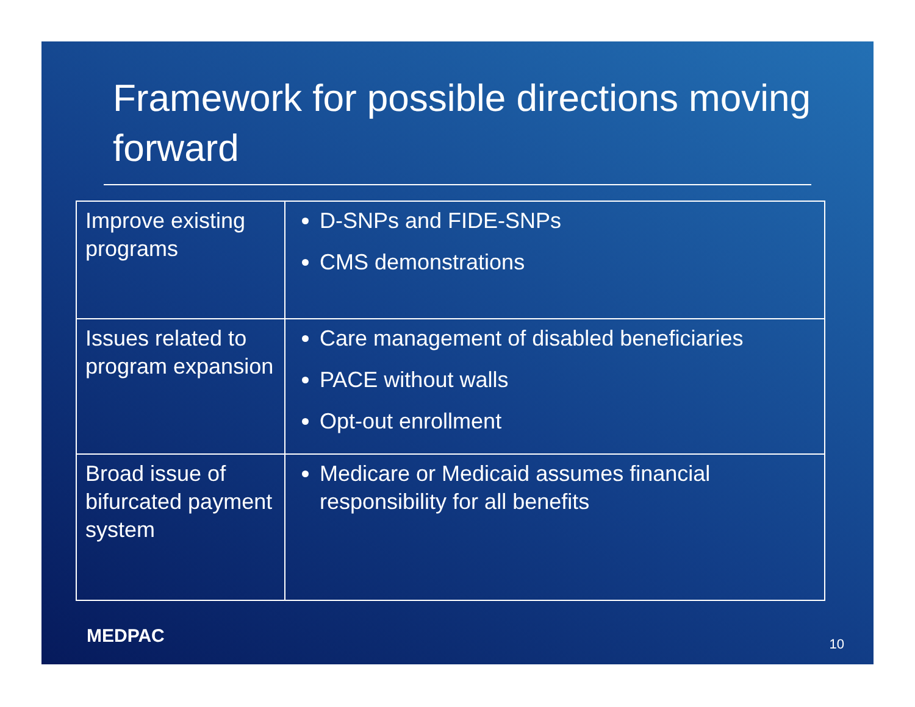Framework for possible directions moving forward
| Improve existing programs | D-SNPs and FIDE-SNPs CMS demonstrations |
| Issues related to program expansion | Care management of disabled beneficiaries PACE without walls Opt-out enrollment |
| Broad issue of bifurcated payment system | Medicare or Medicaid assumes financial responsibility for all benefits |
MEDPAC 10